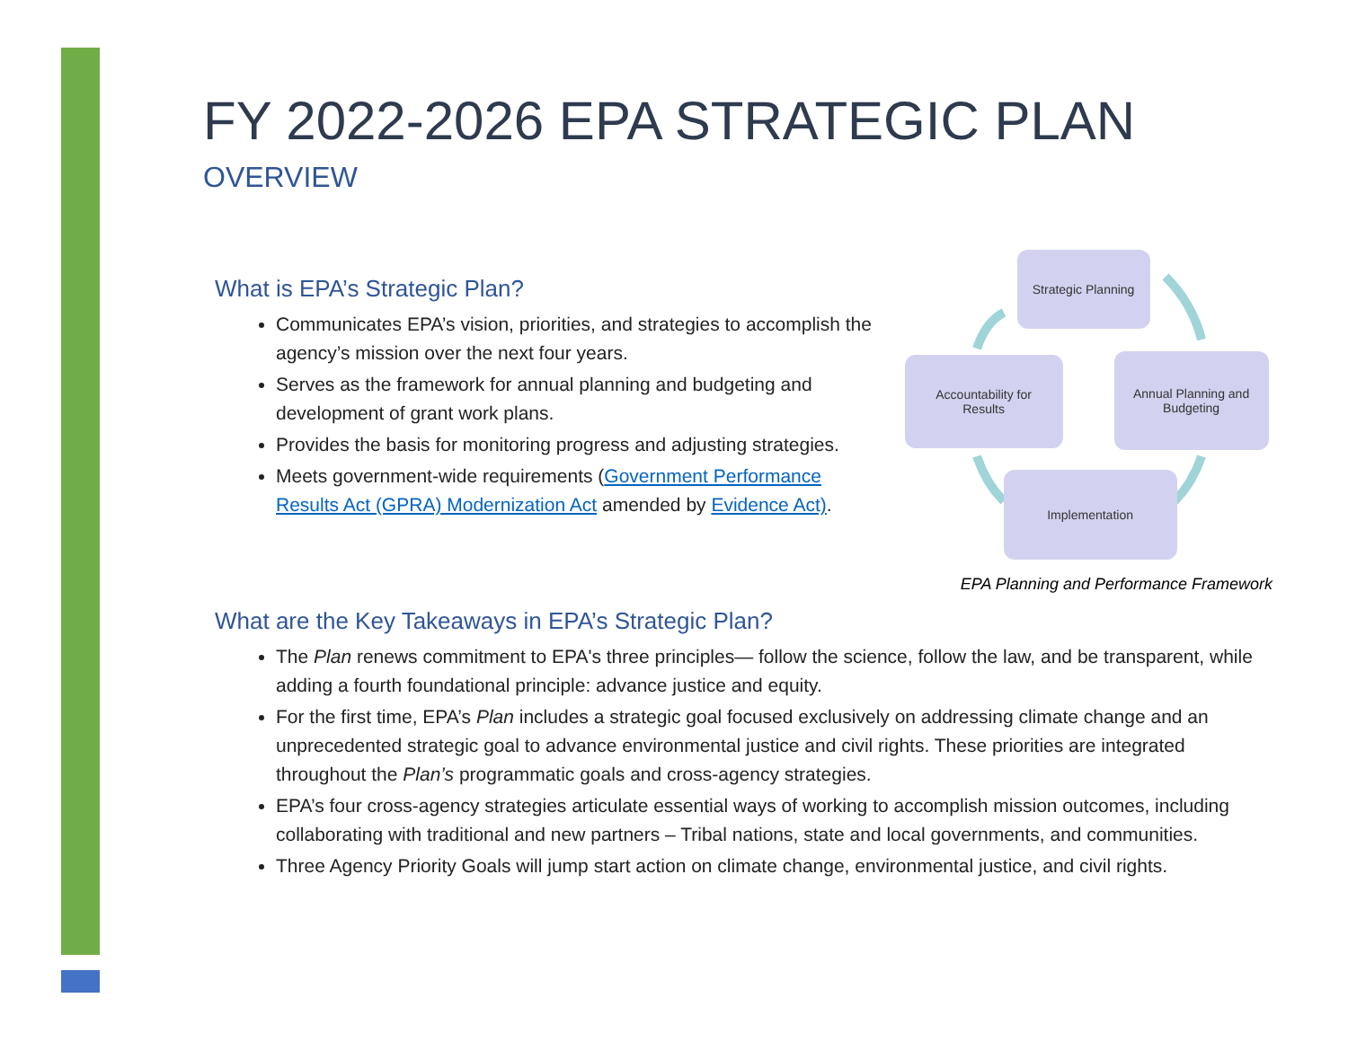FY 2022-2026 EPA STRATEGIC PLAN
OVERVIEW
What is EPA’s Strategic Plan?
Communicates EPA’s vision, priorities, and strategies to accomplish the agency’s mission over the next four years.
Serves as the framework for annual planning and budgeting and development of grant work plans.
Provides the basis for monitoring progress and adjusting strategies.
Meets government-wide requirements (Government Performance Results Act (GPRA) Modernization Act amended by Evidence Act).
Strategic Planning
Accountability for
Results
Annual Planning and
Budgeting
Implementation
EPA Planning and Performance Framework
What are the Key Takeaways in EPA’s Strategic Plan?
The Plan renews commitment to EPA's three principles— follow the science, follow the law, and be transparent, while adding a fourth foundational principle: advance justice and equity.
For the first time, EPA’s Plan includes a strategic goal focused exclusively on addressing climate change and an unprecedented strategic goal to advance environmental justice and civil rights. These priorities are integrated throughout the Plan’s programmatic goals and cross-agency strategies.
EPA’s four cross-agency strategies articulate essential ways of working to accomplish mission outcomes, including collaborating with traditional and new partners – Tribal nations, state and local governments, and communities.
Three Agency Priority Goals will jump start action on climate change, environmental justice, and civil rights.